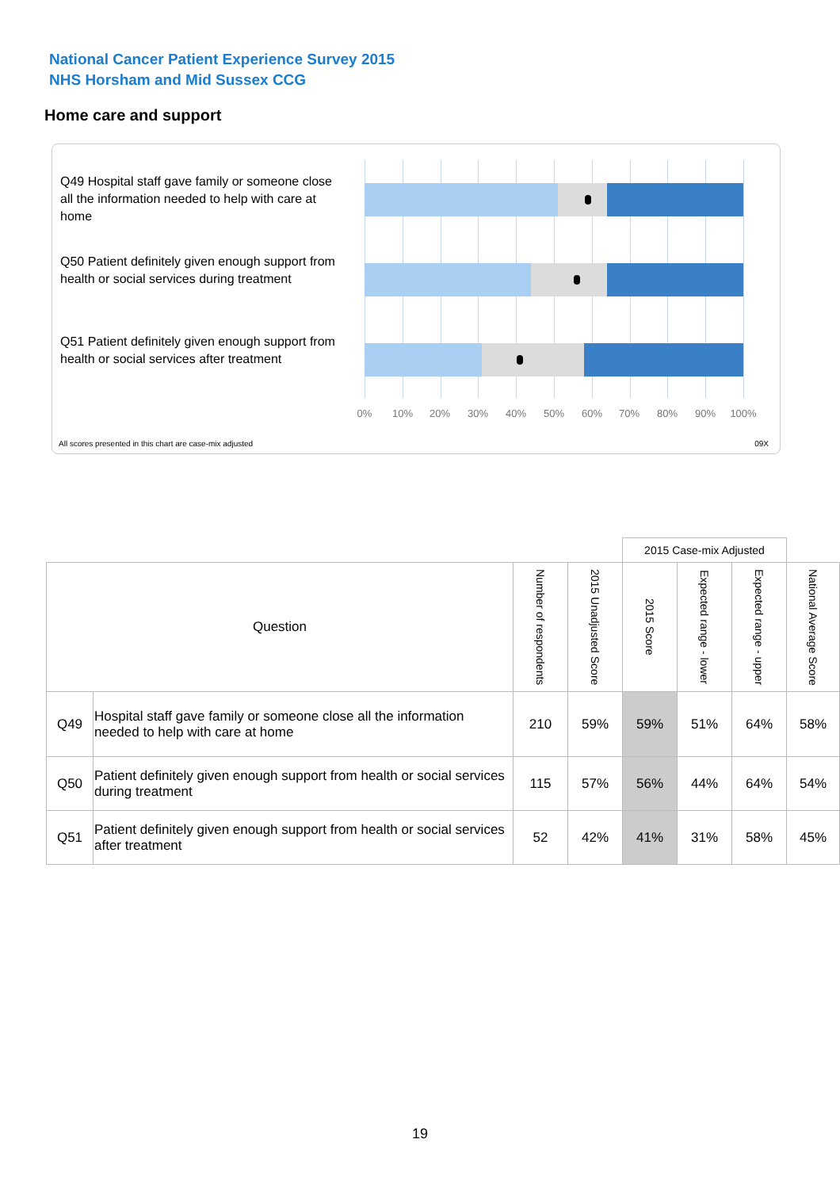National Cancer Patient Experience Survey 2015
NHS Horsham and Mid Sussex CCG
Home care and support
Q49 Hospital staff gave family or someone close all the information needed to help with care at home
Q50 Patient definitely given enough support from health or social services during treatment
Q51 Patient definitely given enough support from health or social services after treatment
0% 10% 20% 30% 40% 50% 60% 70% 80% 90% 100%
All scores presented in this chart are case-mix adjusted
09X
| | | | | 2015 Case-mix Adjusted | | | |
| Question | | Number of respondents | 2015 Unadjusted Score | 2015 Score | Expected range - lower | Expected range - upper | National Average Score |
| Q49 | Hospital staff gave family or someone close all the information needed to help with care at home | 210 | 59% | 59% | 51% | 64% | 58% |
| Q50 | Patient definitely given enough support from health or social services during treatment | 115 | 57% | 56% | 44% | 64% | 54% |
| Q51 | Patient definitely given enough support from health or social services after treatment | 52 | 42% | 41% | 31% | 58% | 45% |
19